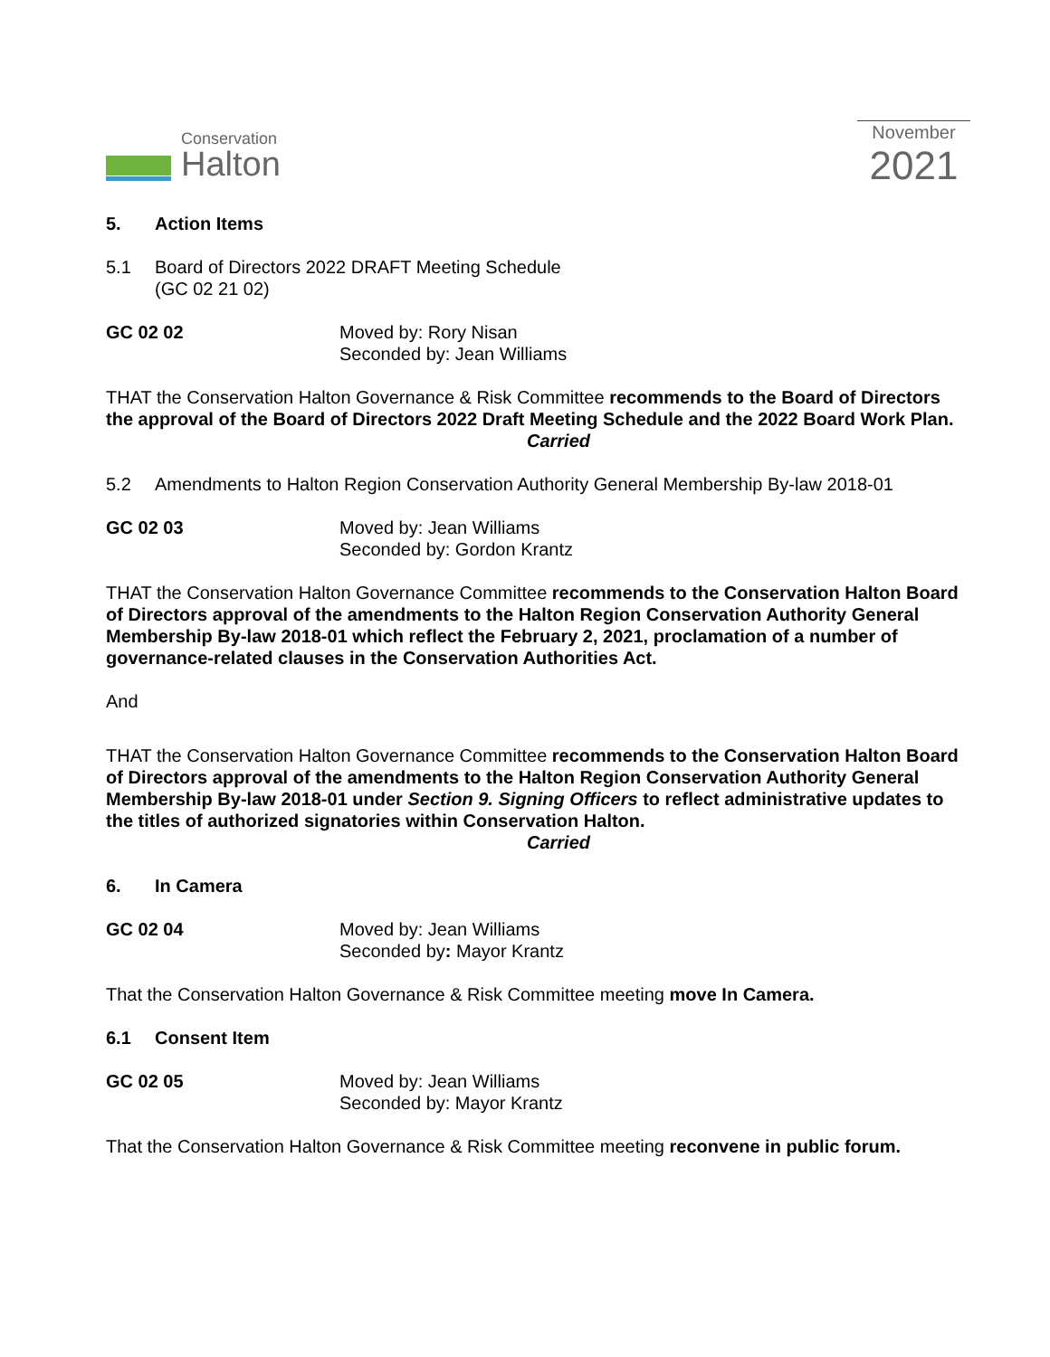Conservation
Halton
November
2021
5. Action Items
5.1 Board of Directors 2022 DRAFT Meeting Schedule
(GC 02 21 02)
GC 02 02 Moved by: Rory Nisan
Seconded by: Jean Williams
THAT the Conservation Halton Governance & Risk Committee recommends to the Board of Directors the approval of the Board of Directors 2022 Draft Meeting Schedule and the 2022 Board Work Plan.
Carried
5.2 Amendments to Halton Region Conservation Authority General Membership By-law 2018-01
GC 02 03 Moved by: Jean Williams
Seconded by: Gordon Krantz
THAT the Conservation Halton Governance Committee recommends to the Conservation Halton Board of Directors approval of the amendments to the Halton Region Conservation Authority General Membership By-law 2018-01 which reflect the February 2, 2021, proclamation of a number of governance-related clauses in the Conservation Authorities Act.
And
THAT the Conservation Halton Governance Committee recommends to the Conservation Halton Board of Directors approval of the amendments to the Halton Region Conservation Authority General Membership By-law 2018-01 under Section 9. Signing Officers to reflect administrative updates to the titles of authorized signatories within Conservation Halton.
Carried
6. In Camera
GC 02 04 Moved by: Jean Williams
Seconded by: Mayor Krantz
That the Conservation Halton Governance & Risk Committee meeting move In Camera.
6.1 Consent Item
GC 02 05 Moved by: Jean Williams
Seconded by: Mayor Krantz
That the Conservation Halton Governance & Risk Committee meeting reconvene in public forum.